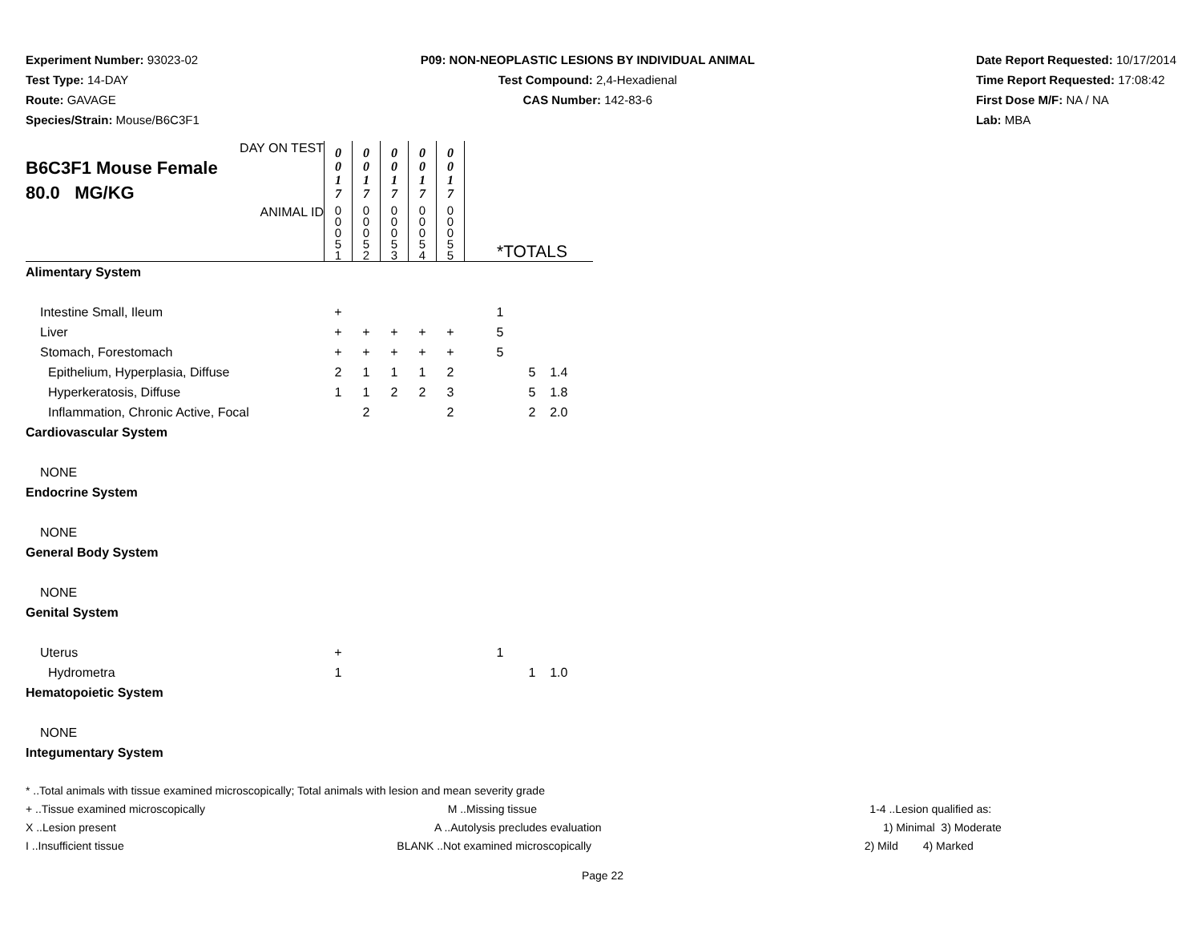Experiment Number: 93023-02
Test Type: 14-DAY
Route: GAVAGE
Species/Strain: Mouse/B6C3F1
P09: NON-NEOPLASTIC LESIONS BY INDIVIDUAL ANIMAL
Test Compound: 2,4-Hexadienal
CAS Number: 142-83-6
Date Report Requested: 10/17/2014
Time Report Requested: 17:08:42
First Dose M/F: NA / NA
Lab: MBA
| DAY ON TEST B6C3F1 Mouse Female 80.0 MG/KG | 0 0 1 7 | 0 0 1 7 | 0 0 1 7 | 0 0 1 7 | 0 0 1 7 | |
| ANIMAL ID | 0 0 0 5 1 | 0 0 0 5 2 | 0 0 0 5 3 | 0 0 0 5 4 | 0 0 0 5 5 | *TOTALS |
| Alimentary System | | | | | | |
| Intestine Small, Ileum | + | | | | | 1 |
| Liver | + | + | + | + | + | 5 |
| Stomach, Forestomach | + | + | + | + | + | 5 |
| Epithelium, Hyperplasia, Diffuse | 2 | 1 | 1 | 1 | 2 | 5 1.4 |
| Hyperkeratosis, Diffuse | 1 | 1 | 2 | 2 | 3 | 5 1.8 |
| Inflammation, Chronic Active, Focal | | 2 | | | 2 | 2 2.0 |
| Cardiovascular System | | | | | | |
| NONE | | | | | | |
| Endocrine System | | | | | | |
| NONE | | | | | | |
| General Body System | | | | | | |
| NONE | | | | | | |
| Genital System | | | | | | |
| Uterus | + | | | | | 1 |
| Hydrometra | 1 | | | | | 1 1.0 |
| Hematopoietic System | | | | | | |
| NONE | | | | | | |
| Integumentary System | | | | | | |
* ..Total animals with tissue examined microscopically; Total animals with lesion and mean severity grade
+ ..Tissue examined microscopically
M ..Missing tissue 1-4 ..Lesion qualified as:
X ..Lesion present A ..Autolysis precludes evaluation
1) Minimal 3) Moderate
I ..Insufficient tissue BLANK ..Not examined microscopically
2) Mild 4) Marked
Page 22